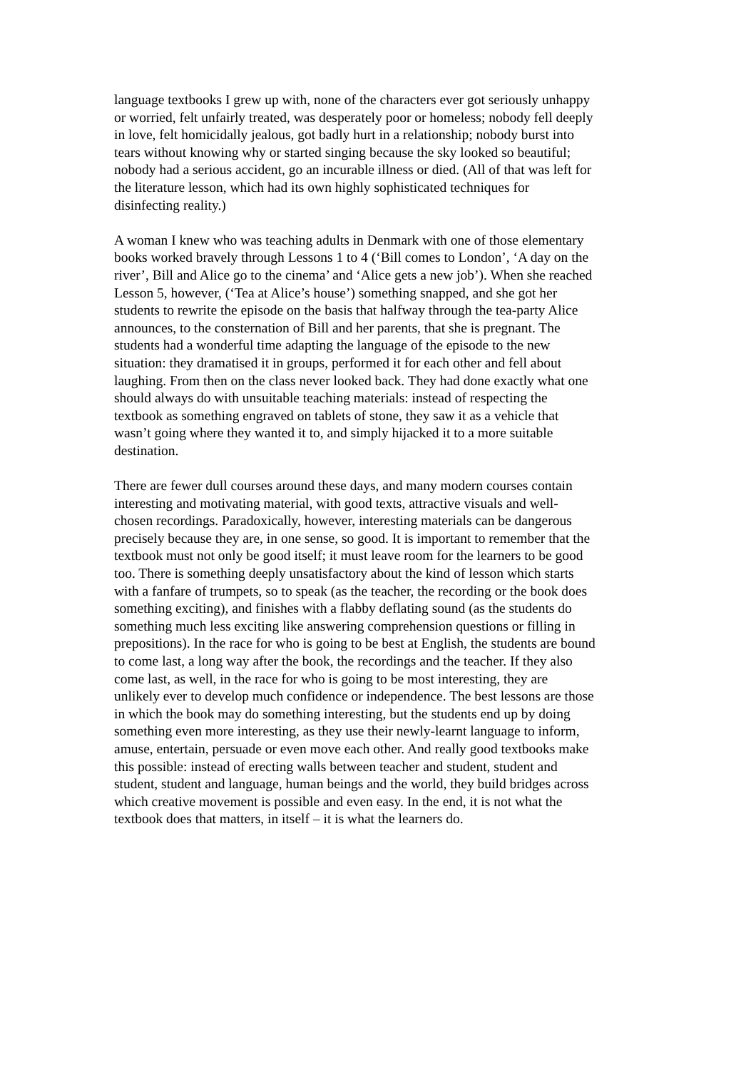language textbooks I grew up with, none of the characters ever got seriously unhappy
or worried, felt unfairly treated, was desperately poor or homeless; nobody fell deeply
in love, felt homicidally jealous, got badly hurt in a relationship; nobody burst into
tears without knowing why or started singing because the sky looked so beautiful;
nobody had a serious accident, go an incurable illness or died. (All of that was left for
the literature lesson, which had its own highly sophisticated techniques for
disinfecting reality.)
A woman I knew who was teaching adults in Denmark with one of those elementary
books worked bravely through Lessons 1 to 4 (‘Bill comes to London’, ‘A day on the
river’, Bill and Alice go to the cinema’ and ‘Alice gets a new job’). When she reached
Lesson 5, however, (‘Tea at Alice’s house’) something snapped, and she got her
students to rewrite the episode on the basis that halfway through the tea-party Alice
announces, to the consternation of Bill and her parents, that she is pregnant. The
students had a wonderful time adapting the language of the episode to the new
situation: they dramatised it in groups, performed it for each other and fell about
laughing. From then on the class never looked back. They had done exactly what one
should always do with unsuitable teaching materials: instead of respecting the
textbook as something engraved on tablets of stone, they saw it as a vehicle that
wasn’t going where they wanted it to, and simply hijacked it to a more suitable
destination.
There are fewer dull courses around these days, and many modern courses contain
interesting and motivating material, with good texts, attractive visuals and well-
chosen recordings. Paradoxically, however, interesting materials can be dangerous
precisely because they are, in one sense, so good. It is important to remember that the
textbook must not only be good itself; it must leave room for the learners to be good
too. There is something deeply unsatisfactory about the kind of lesson which starts
with a fanfare of trumpets, so to speak (as the teacher, the recording or the book does
something exciting), and finishes with a flabby deflating sound (as the students do
something much less exciting like answering comprehension questions or filling in
prepositions). In the race for who is going to be best at English, the students are bound
to come last, a long way after the book, the recordings and the teacher. If they also
come last, as well, in the race for who is going to be most interesting, they are
unlikely ever to develop much confidence or independence. The best lessons are those
in which the book may do something interesting, but the students end up by doing
something even more interesting, as they use their newly-learnt language to inform,
amuse, entertain, persuade or even move each other. And really good textbooks make
this possible: instead of erecting walls between teacher and student, student and
student, student and language, human beings and the world, they build bridges across
which creative movement is possible and even easy. In the end, it is not what the
textbook does that matters, in itself – it is what the learners do.